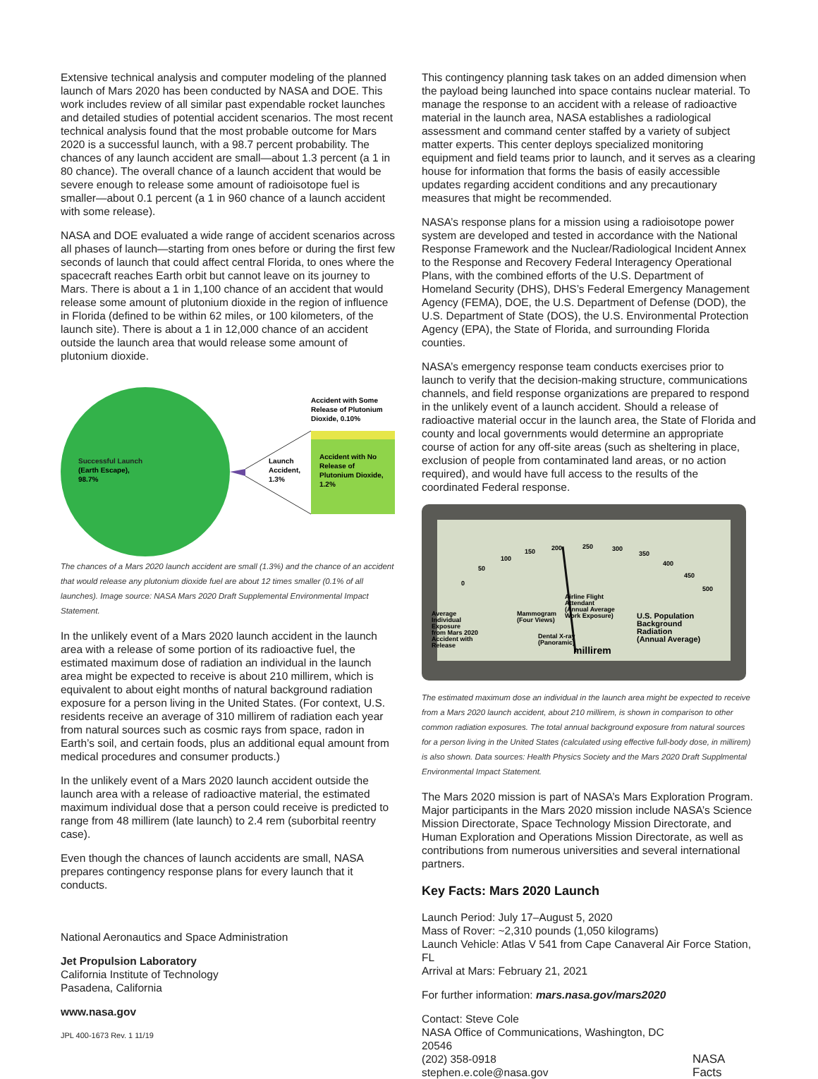Extensive technical analysis and computer modeling of the planned launch of Mars 2020 has been conducted by NASA and DOE. This work includes review of all similar past expendable rocket launches and detailed studies of potential accident scenarios. The most recent technical analysis found that the most probable outcome for Mars 2020 is a successful launch, with a 98.7 percent probability. The chances of any launch accident are small—about 1.3 percent (a 1 in 80 chance). The overall chance of a launch accident that would be severe enough to release some amount of radioisotope fuel is smaller—about 0.1 percent (a 1 in 960 chance of a launch accident with some release).
NASA and DOE evaluated a wide range of accident scenarios across all phases of launch—starting from ones before or during the first few seconds of launch that could affect central Florida, to ones where the spacecraft reaches Earth orbit but cannot leave on its journey to Mars. There is about a 1 in 1,100 chance of an accident that would release some amount of plutonium dioxide in the region of influence in Florida (defined to be within 62 miles, or 100 kilometers, of the launch site). There is about a 1 in 12,000 chance of an accident outside the launch area that would release some amount of plutonium dioxide.
Successful Launch
(Earth Escape),
98.7%
Launch
Accident,
1.3%
Accident with Some
Release of Plutonium
Dioxide, 0.10%
Accident with No
Release of
Plutonium Dioxide,
1.2%
The chances of a Mars 2020 launch accident are small (1.3%) and the chance of an accident that would release any plutonium dioxide fuel are about 12 times smaller (0.1% of all launches). Image source: NASA Mars 2020 Draft Supplemental Environmental Impact Statement.
In the unlikely event of a Mars 2020 launch accident in the launch area with a release of some portion of its radioactive fuel, the estimated maximum dose of radiation an individual in the launch area might be expected to receive is about 210 millirem, which is equivalent to about eight months of natural background radiation exposure for a person living in the United States. (For context, U.S. residents receive an average of 310 millirem of radiation each year from natural sources such as cosmic rays from space, radon in Earth’s soil, and certain foods, plus an additional equal amount from medical procedures and consumer products.)
In the unlikely event of a Mars 2020 launch accident outside the launch area with a release of radioactive material, the estimated maximum individual dose that a person could receive is predicted to range from 48 millirem (late launch) to 2.4 rem (suborbital reentry case).
Even though the chances of launch accidents are small, NASA prepares contingency response plans for every launch that it conducts.
National Aeronautics and Space Administration
Jet Propulsion Laboratory
California Institute of Technology
Pasadena, California
www.nasa.gov
JPL 400-1673 Rev. 1 11/19
This contingency planning task takes on an added dimension when the payload being launched into space contains nuclear material. To manage the response to an accident with a release of radioactive material in the launch area, NASA establishes a radiological assessment and command center staffed by a variety of subject matter experts. This center deploys specialized monitoring equipment and field teams prior to launch, and it serves as a clearing house for information that forms the basis of easily accessible updates regarding accident conditions and any precautionary measures that might be recommended.
NASA’s response plans for a mission using a radioisotope power system are developed and tested in accordance with the National Response Framework and the Nuclear/Radiological Incident Annex to the Response and Recovery Federal Interagency Operational Plans, with the combined efforts of the U.S. Department of Homeland Security (DHS), DHS’s Federal Emergency Management Agency (FEMA), DOE, the U.S. Department of Defense (DOD), the U.S. Department of State (DOS), the U.S. Environmental Protection Agency (EPA), the State of Florida, and surrounding Florida counties.
NASA’s emergency response team conducts exercises prior to launch to verify that the decision-making structure, communications channels, and field response organizations are prepared to respond in the unlikely event of a launch accident. Should a release of radioactive material occur in the launch area, the State of Florida and county and local governments would determine an appropriate course of action for any off-site areas (such as sheltering in place, exclusion of people from contaminated land areas, or no action required), and would have full access to the results of the coordinated Federal response.
0
50
100
150
200
250
300
350
400
450
500
Average
Individual
Exposure
from Mars 2020
Accident with
Release
Mammogram
(Four Views)
Dental X-ray
(Panoramic)
Airline Flight
Attendant
(Annual Average
Work Exposure)
U.S. Population
Background
Radiation
(Annual Average)
millirem
The estimated maximum dose an individual in the launch area might be expected to receive from a Mars 2020 launch accident, about 210 millirem, is shown in comparison to other common radiation exposures. The total annual background exposure from natural sources for a person living in the United States (calculated using effective full-body dose, in millirem) is also shown. Data sources: Health Physics Society and the Mars 2020 Draft Supplmental Environmental Impact Statement.
The Mars 2020 mission is part of NASA’s Mars Exploration Program. Major participants in the Mars 2020 mission include NASA’s Science Mission Directorate, Space Technology Mission Directorate, and Human Exploration and Operations Mission Directorate, as well as contributions from numerous universities and several international partners.
Key Facts: Mars 2020 Launch
Launch Period: July 17–August 5, 2020
Mass of Rover: ~2,310 pounds (1,050 kilograms)
Launch Vehicle: Atlas V 541 from Cape Canaveral Air Force Station, FL
Arrival at Mars: February 21, 2021
For further information: mars.nasa.gov/mars2020
Contact: Steve Cole
NASA Office of Communications, Washington, DC 20546
(202) 358-0918
stephen.e.cole@nasa.gov
NASA Facts